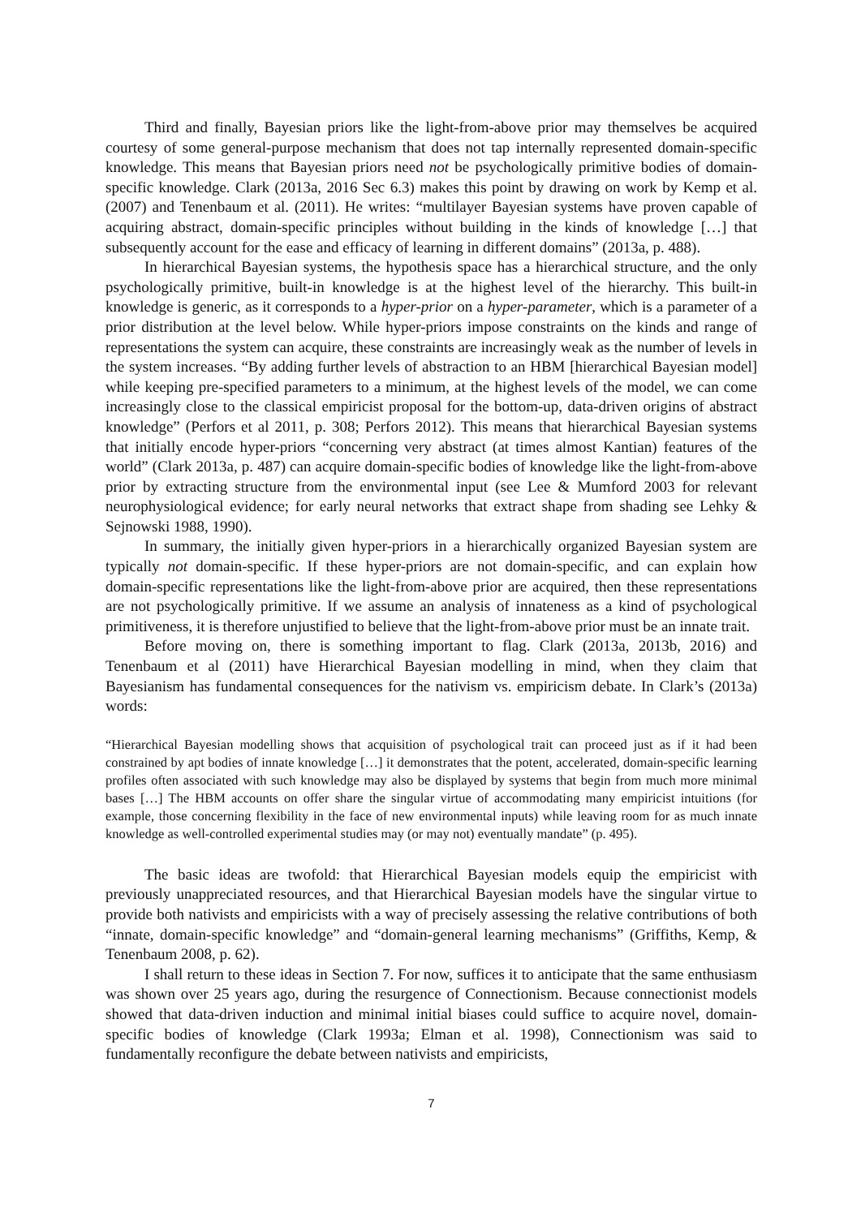Third and finally, Bayesian priors like the light-from-above prior may themselves be acquired courtesy of some general-purpose mechanism that does not tap internally represented domain-specific knowledge. This means that Bayesian priors need not be psychologically primitive bodies of domain-specific knowledge. Clark (2013a, 2016 Sec 6.3) makes this point by drawing on work by Kemp et al. (2007) and Tenenbaum et al. (2011). He writes: “multilayer Bayesian systems have proven capable of acquiring abstract, domain-specific principles without building in the kinds of knowledge […] that subsequently account for the ease and efficacy of learning in different domains” (2013a, p. 488).
In hierarchical Bayesian systems, the hypothesis space has a hierarchical structure, and the only psychologically primitive, built-in knowledge is at the highest level of the hierarchy. This built-in knowledge is generic, as it corresponds to a hyper-prior on a hyper-parameter, which is a parameter of a prior distribution at the level below. While hyper-priors impose constraints on the kinds and range of representations the system can acquire, these constraints are increasingly weak as the number of levels in the system increases. “By adding further levels of abstraction to an HBM [hierarchical Bayesian model] while keeping pre-specified parameters to a minimum, at the highest levels of the model, we can come increasingly close to the classical empiricist proposal for the bottom-up, data-driven origins of abstract knowledge” (Perfors et al 2011, p. 308; Perfors 2012). This means that hierarchical Bayesian systems that initially encode hyper-priors “concerning very abstract (at times almost Kantian) features of the world” (Clark 2013a, p. 487) can acquire domain-specific bodies of knowledge like the light-from-above prior by extracting structure from the environmental input (see Lee & Mumford 2003 for relevant neurophysiological evidence; for early neural networks that extract shape from shading see Lehky & Sejnowski 1988, 1990).
In summary, the initially given hyper-priors in a hierarchically organized Bayesian system are typically not domain-specific. If these hyper-priors are not domain-specific, and can explain how domain-specific representations like the light-from-above prior are acquired, then these representations are not psychologically primitive. If we assume an analysis of innateness as a kind of psychological primitiveness, it is therefore unjustified to believe that the light-from-above prior must be an innate trait.
Before moving on, there is something important to flag. Clark (2013a, 2013b, 2016) and Tenenbaum et al (2011) have Hierarchical Bayesian modelling in mind, when they claim that Bayesianism has fundamental consequences for the nativism vs. empiricism debate. In Clark’s (2013a) words:
“Hierarchical Bayesian modelling shows that acquisition of psychological trait can proceed just as if it had been constrained by apt bodies of innate knowledge […] it demonstrates that the potent, accelerated, domain-specific learning profiles often associated with such knowledge may also be displayed by systems that begin from much more minimal bases […] The HBM accounts on offer share the singular virtue of accommodating many empiricist intuitions (for example, those concerning flexibility in the face of new environmental inputs) while leaving room for as much innate knowledge as well-controlled experimental studies may (or may not) eventually mandate” (p. 495).
The basic ideas are twofold: that Hierarchical Bayesian models equip the empiricist with previously unappreciated resources, and that Hierarchical Bayesian models have the singular virtue to provide both nativists and empiricists with a way of precisely assessing the relative contributions of both “innate, domain-specific knowledge” and “domain-general learning mechanisms” (Griffiths, Kemp, & Tenenbaum 2008, p. 62).
I shall return to these ideas in Section 7. For now, suffices it to anticipate that the same enthusiasm was shown over 25 years ago, during the resurgence of Connectionism. Because connectionist models showed that data-driven induction and minimal initial biases could suffice to acquire novel, domain-specific bodies of knowledge (Clark 1993a; Elman et al. 1998), Connectionism was said to fundamentally reconfigure the debate between nativists and empiricists,
7